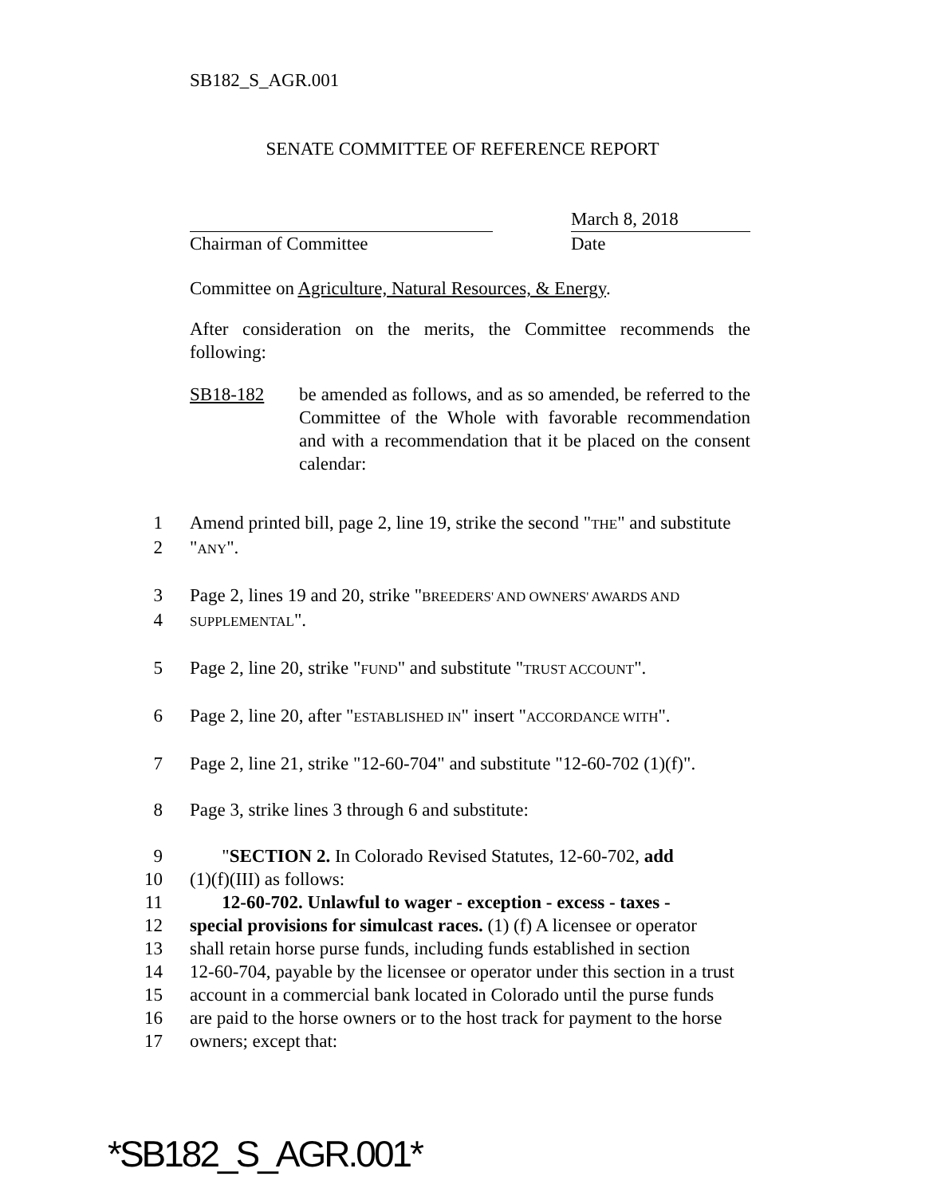SB182_S_AGR.001
SENATE COMMITTEE OF REFERENCE REPORT
Chairman of Committee
March 8, 2018
Date
Committee on Agriculture, Natural Resources, & Energy.
After consideration on the merits, the Committee recommends the following:
SB18-182 be amended as follows, and as so amended, be referred to the Committee of the Whole with favorable recommendation and with a recommendation that it be placed on the consent calendar:
1 Amend printed bill, page 2, line 19, strike the second "THE" and substitute
2 "ANY".
3 Page 2, lines 19 and 20, strike "BREEDERS' AND OWNERS' AWARDS AND
4 SUPPLEMENTAL".
5 Page 2, line 20, strike "FUND" and substitute "TRUST ACCOUNT".
6 Page 2, line 20, after "ESTABLISHED IN" insert "ACCORDANCE WITH".
7 Page 2, line 21, strike "12-60-704" and substitute "12-60-702 (1)(f)".
8 Page 3, strike lines 3 through 6 and substitute:
9 "SECTION 2. In Colorado Revised Statutes, 12-60-702, add
10 (1)(f)(III) as follows:
11 12-60-702. Unlawful to wager - exception - excess - taxes -
12 special provisions for simulcast races. (1) (f) A licensee or operator
13 shall retain horse purse funds, including funds established in section
14 12-60-704, payable by the licensee or operator under this section in a trust
15 account in a commercial bank located in Colorado until the purse funds
16 are paid to the horse owners or to the host track for payment to the horse
17 owners; except that:
*SB182_S_AGR.001*